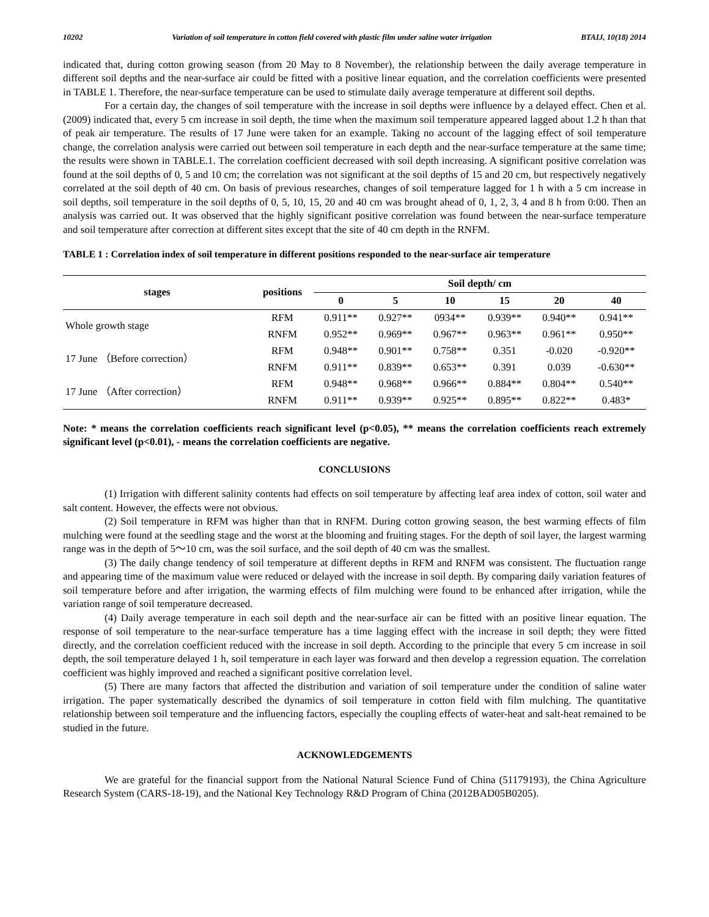10202 Variation of soil temperature in cotton field covered with plastic film under saline water irrigation BTAIJ, 10(18) 2014
indicated that, during cotton growing season (from 20 May to 8 November), the relationship between the daily average temperature in different soil depths and the near-surface air could be fitted with a positive linear equation, and the correlation coefficients were presented in TABLE 1. Therefore, the near-surface temperature can be used to stimulate daily average temperature at different soil depths.
For a certain day, the changes of soil temperature with the increase in soil depths were influence by a delayed effect. Chen et al. (2009) indicated that, every 5 cm increase in soil depth, the time when the maximum soil temperature appeared lagged about 1.2 h than that of peak air temperature. The results of 17 June were taken for an example. Taking no account of the lagging effect of soil temperature change, the correlation analysis were carried out between soil temperature in each depth and the near-surface temperature at the same time; the results were shown in TABLE.1. The correlation coefficient decreased with soil depth increasing. A significant positive correlation was found at the soil depths of 0, 5 and 10 cm; the correlation was not significant at the soil depths of 15 and 20 cm, but respectively negatively correlated at the soil depth of 40 cm. On basis of previous researches, changes of soil temperature lagged for 1 h with a 5 cm increase in soil depths, soil temperature in the soil depths of 0, 5, 10, 15, 20 and 40 cm was brought ahead of 0, 1, 2, 3, 4 and 8 h from 0:00. Then an analysis was carried out. It was observed that the highly significant positive correlation was found between the near-surface temperature and soil temperature after correction at different sites except that the site of 40 cm depth in the RNFM.
TABLE 1 : Correlation index of soil temperature in different positions responded to the near-surface air temperature
| stages | positions | Soil depth/ cm | | | | | |
| --- | --- | --- | --- | --- | --- | --- | --- |
| | | 0 | 5 | 10 | 15 | 20 | 40 |
| Whole growth stage | RFM | 0.911** | 0.927** | 0934** | 0.939** | 0.940** | 0.941** |
| | RNFM | 0.952** | 0.969** | 0.967** | 0.963** | 0.961** | 0.950** |
| 17 June （Before correction） | RFM | 0.948** | 0.901** | 0.758** | 0.351 | -0.020 | -0.920** |
| | RNFM | 0.911** | 0.839** | 0.653** | 0.391 | 0.039 | -0.630** |
| 17 June （After correction） | RFM | 0.948** | 0.968** | 0.966** | 0.884** | 0.804** | 0.540** |
| | RNFM | 0.911** | 0.939** | 0.925** | 0.895** | 0.822** | 0.483* |
Note: * means the correlation coefficients reach significant level (p<0.05), ** means the correlation coefficients reach extremely significant level (p<0.01), - means the correlation coefficients are negative.
CONCLUSIONS
(1) Irrigation with different salinity contents had effects on soil temperature by affecting leaf area index of cotton, soil water and salt content. However, the effects were not obvious.
(2) Soil temperature in RFM was higher than that in RNFM. During cotton growing season, the best warming effects of film mulching were found at the seedling stage and the worst at the blooming and fruiting stages. For the depth of soil layer, the largest warming range was in the depth of 5～10 cm, was the soil surface, and the soil depth of 40 cm was the smallest.
(3) The daily change tendency of soil temperature at different depths in RFM and RNFM was consistent. The fluctuation range and appearing time of the maximum value were reduced or delayed with the increase in soil depth. By comparing daily variation features of soil temperature before and after irrigation, the warming effects of film mulching were found to be enhanced after irrigation, while the variation range of soil temperature decreased.
(4) Daily average temperature in each soil depth and the near-surface air can be fitted with an positive linear equation. The response of soil temperature to the near-surface temperature has a time lagging effect with the increase in soil depth; they were fitted directly, and the correlation coefficient reduced with the increase in soil depth. According to the principle that every 5 cm increase in soil depth, the soil temperature delayed 1 h, soil temperature in each layer was forward and then develop a regression equation. The correlation coefficient was highly improved and reached a significant positive correlation level.
(5) There are many factors that affected the distribution and variation of soil temperature under the condition of saline water irrigation. The paper systematically described the dynamics of soil temperature in cotton field with film mulching. The quantitative relationship between soil temperature and the influencing factors, especially the coupling effects of water-heat and salt-heat remained to be studied in the future.
ACKNOWLEDGEMENTS
We are grateful for the financial support from the National Natural Science Fund of China (51179193), the China Agriculture Research System (CARS-18-19), and the National Key Technology R&D Program of China (2012BAD05B0205).